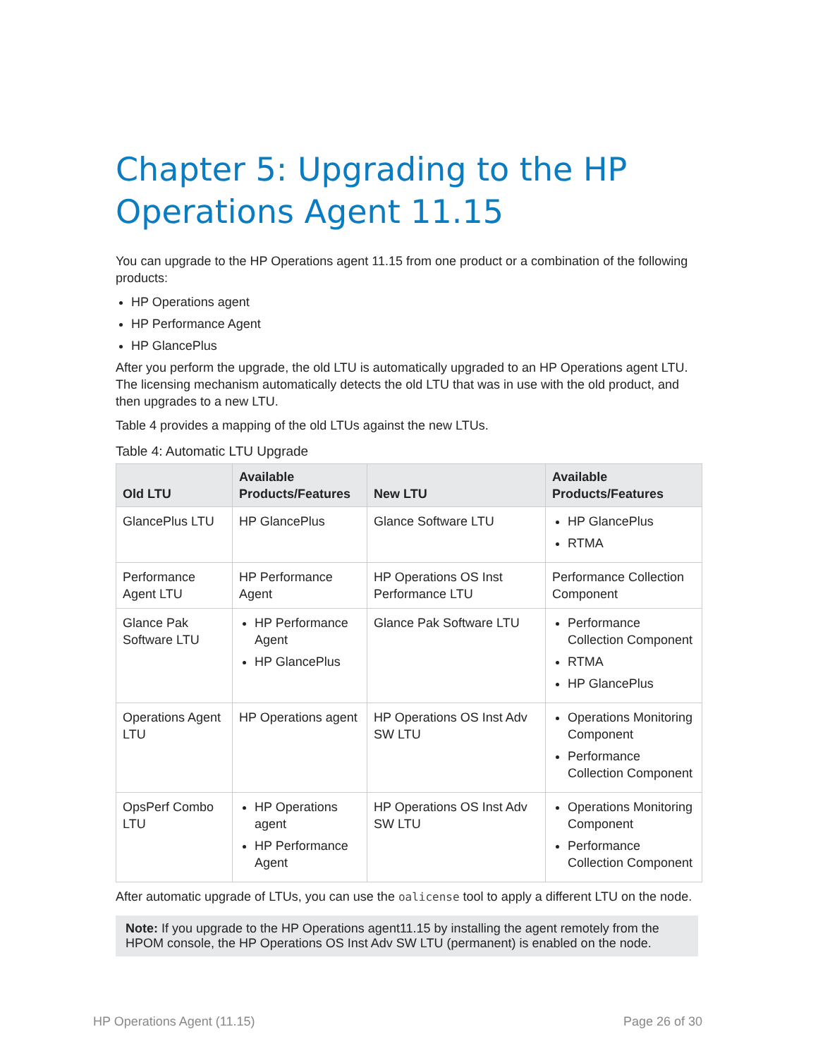Chapter 5: Upgrading to the HP Operations Agent 11.15
You can upgrade to the HP Operations agent 11.15 from one product or a combination of the following products:
HP Operations agent
HP Performance Agent
HP GlancePlus
After you perform the upgrade, the old LTU is automatically upgraded to an HP Operations agent LTU. The licensing mechanism automatically detects the old LTU that was in use with the old product, and then upgrades to a new LTU.
Table 4 provides a mapping of the old LTUs against the new LTUs.
Table 4: Automatic LTU Upgrade
| Old LTU | Available Products/Features | New LTU | Available Products/Features |
| --- | --- | --- | --- |
| GlancePlus LTU | HP GlancePlus | Glance Software LTU | HP GlancePlus RTMA |
| Performance Agent LTU | HP Performance Agent | HP Operations OS Inst Performance LTU | Performance Collection Component |
| Glance Pak Software LTU | HP Performance Agent HP GlancePlus | Glance Pak Software LTU | Performance Collection Component RTMA HP GlancePlus |
| Operations Agent LTU | HP Operations agent | HP Operations OS Inst Adv SW LTU | Operations Monitoring Component Performance Collection Component |
| OpsPerf Combo LTU | HP Operations agent HP Performance Agent | HP Operations OS Inst Adv SW LTU | Operations Monitoring Component Performance Collection Component |
After automatic upgrade of LTUs, you can use the oalicense tool to apply a different LTU on the node.
Note: If you upgrade to the HP Operations agent11.15 by installing the agent remotely from the HPOM console, the HP Operations OS Inst Adv SW LTU (permanent) is enabled on the node.
HP Operations Agent (11.15) Page 26 of 30